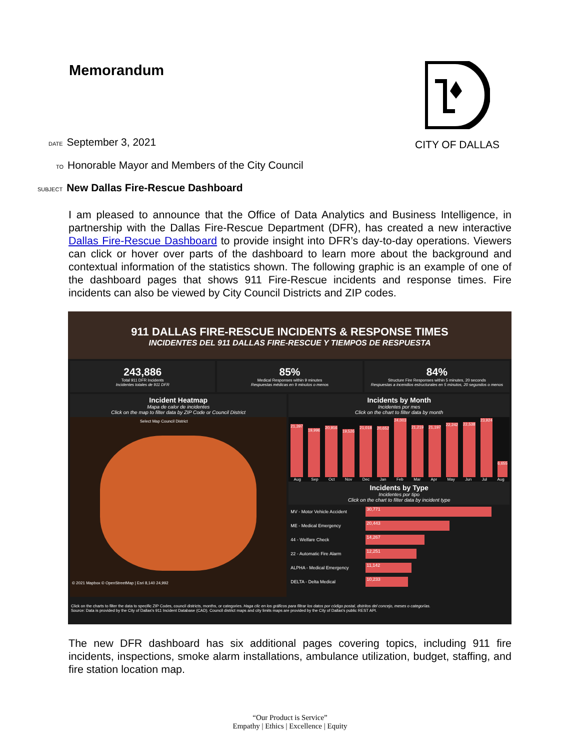Memorandum CITY OF DALLAS
DATE September 3, 2021
TO Honorable Mayor and Members of the City Council
SUBJECT New Dallas Fire-Rescue Dashboard
I am pleased to announce that the Office of Data Analytics and Business Intelligence, in partnership with the Dallas Fire-Rescue Department (DFR), has created a new interactive Dallas Fire-Rescue Dashboard to provide insight into DFR’s day-to-day operations. Viewers can click or hover over parts of the dashboard to learn more about the background and contextual information of the statistics shown. The following graphic is an example of one of the dashboard pages that shows 911 Fire-Rescue incidents and response times. Fire incidents can also be viewed by City Council Districts and ZIP codes.
911 DALLAS FIRE-RESCUE INCIDENTS & RESPONSE TIMES
INCIDENTES DEL 911 DALLAS FIRE-RESCUE Y TIEMPOS DE RESPUESTA
243,886
Total 911 DFR Incidents
Incidentes totales de 911 DFR
85%
Medical Responses within 9 minutes
Respuestas médicas en 9 minutos o menos
84%
Structure Fire Responses within 5 minutes, 20 seconds
Respuestas a incendios estructurales en 5 minutos, 20 segundos o menos
Incident Heatmap
Mapa de calor de incidentes
Click on the map to filter data by ZIP Code or Council District
Select Map Council District
© 2021 Mapbox © OpenStreetMap | Esri 8,140 24,992
Incidents by Month
Incidentes por mes
Click on the chart to filter data by month
21,397
19,996
20,916
19,526
21,018
20,652
24,003
21,219
21,197
22,242
22,538
23,924
6,655
Aug Sep Oct Nov Dec Jan Feb Mar Apr May Jun Jul Aug
Incidents by Type
Incidentes por tipo
Click on the chart to filter data by incident type
MV - Motor Vehicle Accident 30,771
ME - Medical Emergency 20,443
44 - Welfare Check 14,267
22 - Automatic Fire Alarm 12,251
ALPHA - Medical Emergency 11,142
DELTA - Delta Medical 10,233
Click on the charts to filter the data to specific ZIP Codes, council districts, months, or categories. Haga clic en los gráficos para filtrar los datos por código postal, distritos del concejo, meses o categorías.
Source: Data is provided by the City of Dallas's 911 Incident Database (CAD). Council district maps and city limits maps are provided by the City of Dallas's public REST API.
The new DFR dashboard has six additional pages covering topics, including 911 fire incidents, inspections, smoke alarm installations, ambulance utilization, budget, staffing, and fire station location map.
“Our Product is Service”
Empathy | Ethics | Excellence | Equity